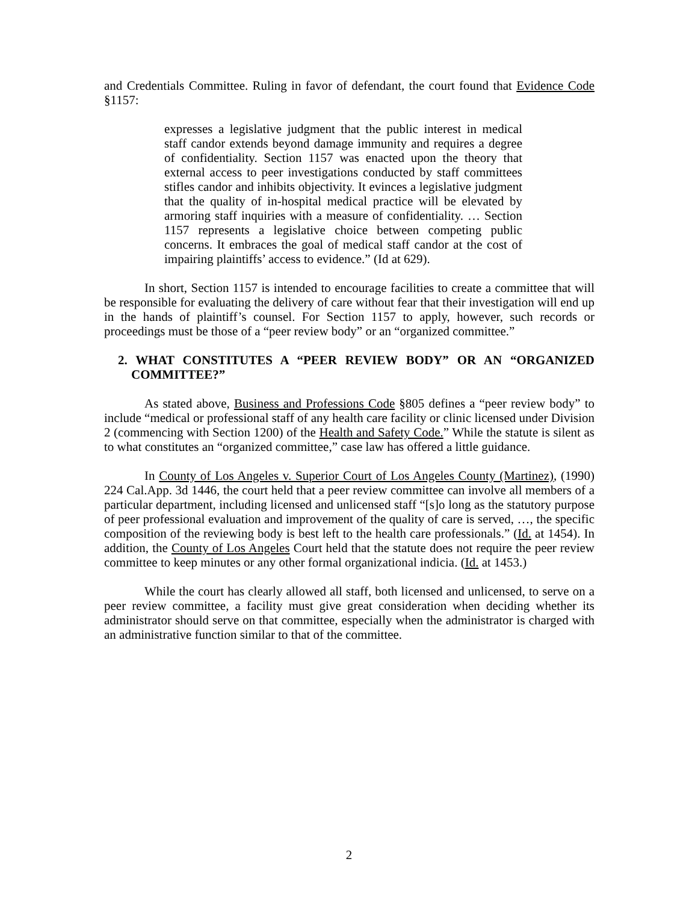and Credentials Committee. Ruling in favor of defendant, the court found that Evidence Code §1157:
expresses a legislative judgment that the public interest in medical staff candor extends beyond damage immunity and requires a degree of confidentiality. Section 1157 was enacted upon the theory that external access to peer investigations conducted by staff committees stifles candor and inhibits objectivity. It evinces a legislative judgment that the quality of in-hospital medical practice will be elevated by armoring staff inquiries with a measure of confidentiality. … Section 1157 represents a legislative choice between competing public concerns. It embraces the goal of medical staff candor at the cost of impairing plaintiffs’ access to evidence.” (Id at 629).
In short, Section 1157 is intended to encourage facilities to create a committee that will be responsible for evaluating the delivery of care without fear that their investigation will end up in the hands of plaintiff’s counsel. For Section 1157 to apply, however, such records or proceedings must be those of a “peer review body” or an “organized committee.”
2. WHAT CONSTITUTES A “PEER REVIEW BODY” OR AN “ORGANIZED COMMITTEE?”
As stated above, Business and Professions Code §805 defines a “peer review body” to include “medical or professional staff of any health care facility or clinic licensed under Division 2 (commencing with Section 1200) of the Health and Safety Code.” While the statute is silent as to what constitutes an “organized committee,” case law has offered a little guidance.
In County of Los Angeles v. Superior Court of Los Angeles County (Martinez), (1990) 224 Cal.App. 3d 1446, the court held that a peer review committee can involve all members of a particular department, including licensed and unlicensed staff “[s]o long as the statutory purpose of peer professional evaluation and improvement of the quality of care is served, …, the specific composition of the reviewing body is best left to the health care professionals.” (Id. at 1454). In addition, the County of Los Angeles Court held that the statute does not require the peer review committee to keep minutes or any other formal organizational indicia. (Id. at 1453.)
While the court has clearly allowed all staff, both licensed and unlicensed, to serve on a peer review committee, a facility must give great consideration when deciding whether its administrator should serve on that committee, especially when the administrator is charged with an administrative function similar to that of the committee.
2